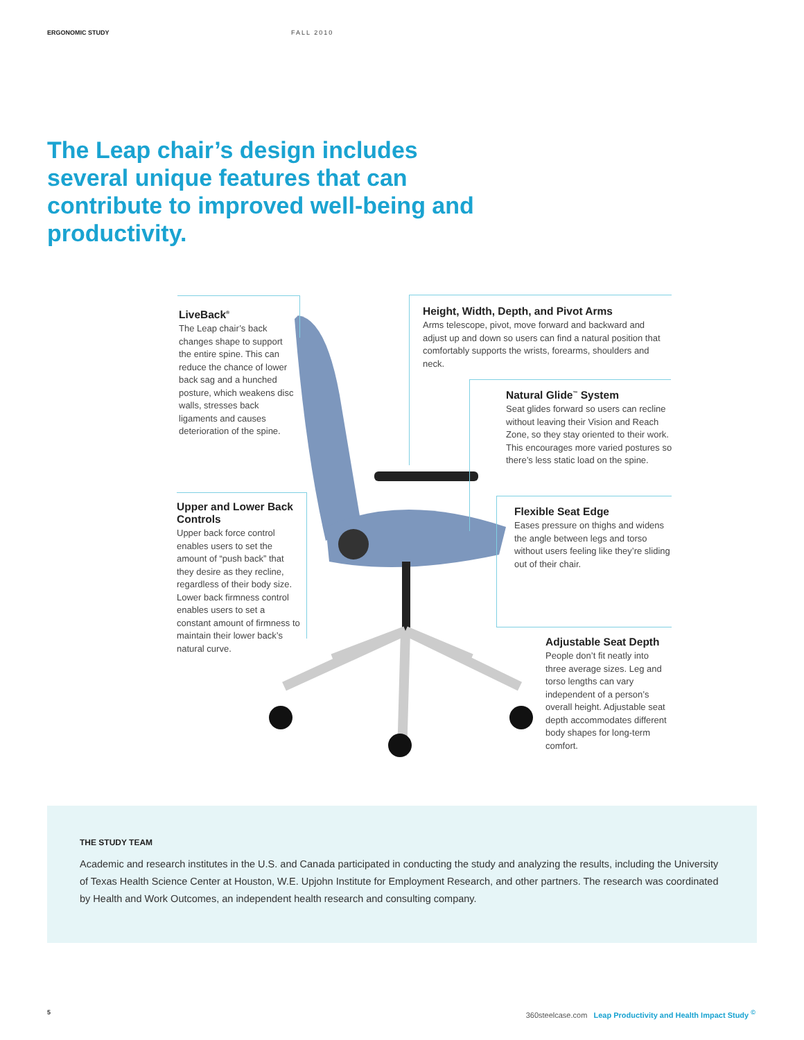ERGONOMIC STUDY FALL 2010
The Leap chair’s design includes several unique features that can contribute to improved well-being and productivity.
LiveBack<sup>®</sup>
The Leap chair’s back changes shape to support the entire spine. This can reduce the chance of lower back sag and a hunched posture, which weakens disc walls, stresses back ligaments and causes deterioration of the spine.
Height, Width, Depth, and Pivot Arms
Arms telescope, pivot, move forward and backward and adjust up and down so users can find a natural position that comfortably supports the wrists, forearms, shoulders and neck.
Natural Glide<sup>™</sup> System
Seat glides forward so users can recline without leaving their Vision and Reach Zone, so they stay oriented to their work. This encourages more varied postures so there’s less static load on the spine.
Flexible Seat Edge
Eases pressure on thighs and widens the angle between legs and torso without users feeling like they’re sliding out of their chair.
Upper and Lower Back Controls
Upper back force control enables users to set the amount of “push back” that they desire as they recline, regardless of their body size. Lower back firmness control enables users to set a constant amount of firmness to maintain their lower back’s natural curve.
Adjustable Seat Depth
People don’t fit neatly into three average sizes. Leg and torso lengths can vary independent of a person’s overall height. Adjustable seat depth accommodates different body shapes for long-term comfort.
THE STUDY TEAM
Academic and research institutes in the U.S. and Canada participated in conducting the study and analyzing the results, including the University of Texas Health Science Center at Houston, W.E. Upjohn Institute for Employment Research, and other partners. The research was coordinated by Health and Work Outcomes, an independent health research and consulting company.
5
360steelcase.com Leap Productivity and Health Impact Study <sup>©</sup>